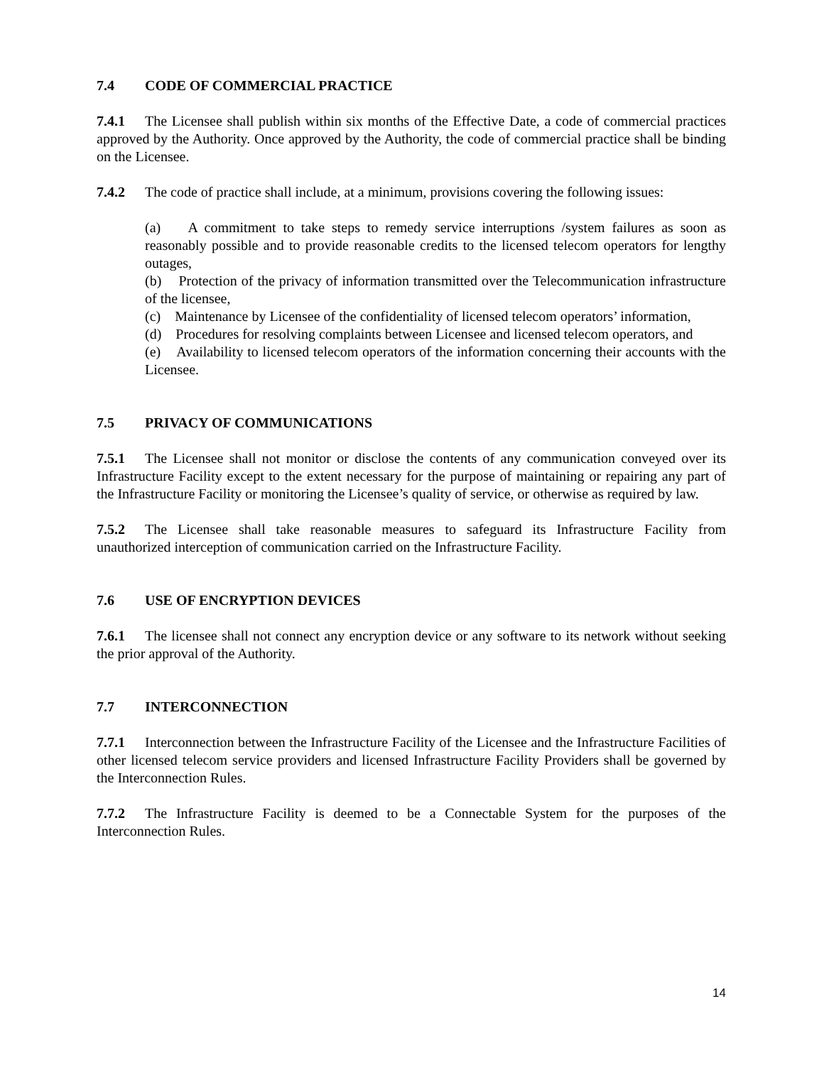7.4 CODE OF COMMERCIAL PRACTICE
7.4.1 The Licensee shall publish within six months of the Effective Date, a code of commercial practices approved by the Authority. Once approved by the Authority, the code of commercial practice shall be binding on the Licensee.
7.4.2 The code of practice shall include, at a minimum, provisions covering the following issues:
(a) A commitment to take steps to remedy service interruptions /system failures as soon as reasonably possible and to provide reasonable credits to the licensed telecom operators for lengthy outages,
(b) Protection of the privacy of information transmitted over the Telecommunication infrastructure of the licensee,
(c) Maintenance by Licensee of the confidentiality of licensed telecom operators’ information,
(d) Procedures for resolving complaints between Licensee and licensed telecom operators, and
(e) Availability to licensed telecom operators of the information concerning their accounts with the Licensee.
7.5 PRIVACY OF COMMUNICATIONS
7.5.1 The Licensee shall not monitor or disclose the contents of any communication conveyed over its Infrastructure Facility except to the extent necessary for the purpose of maintaining or repairing any part of the Infrastructure Facility or monitoring the Licensee’s quality of service, or otherwise as required by law.
7.5.2 The Licensee shall take reasonable measures to safeguard its Infrastructure Facility from unauthorized interception of communication carried on the Infrastructure Facility.
7.6 USE OF ENCRYPTION DEVICES
7.6.1 The licensee shall not connect any encryption device or any software to its network without seeking the prior approval of the Authority.
7.7 INTERCONNECTION
7.7.1 Interconnection between the Infrastructure Facility of the Licensee and the Infrastructure Facilities of other licensed telecom service providers and licensed Infrastructure Facility Providers shall be governed by the Interconnection Rules.
7.7.2 The Infrastructure Facility is deemed to be a Connectable System for the purposes of the Interconnection Rules.
14